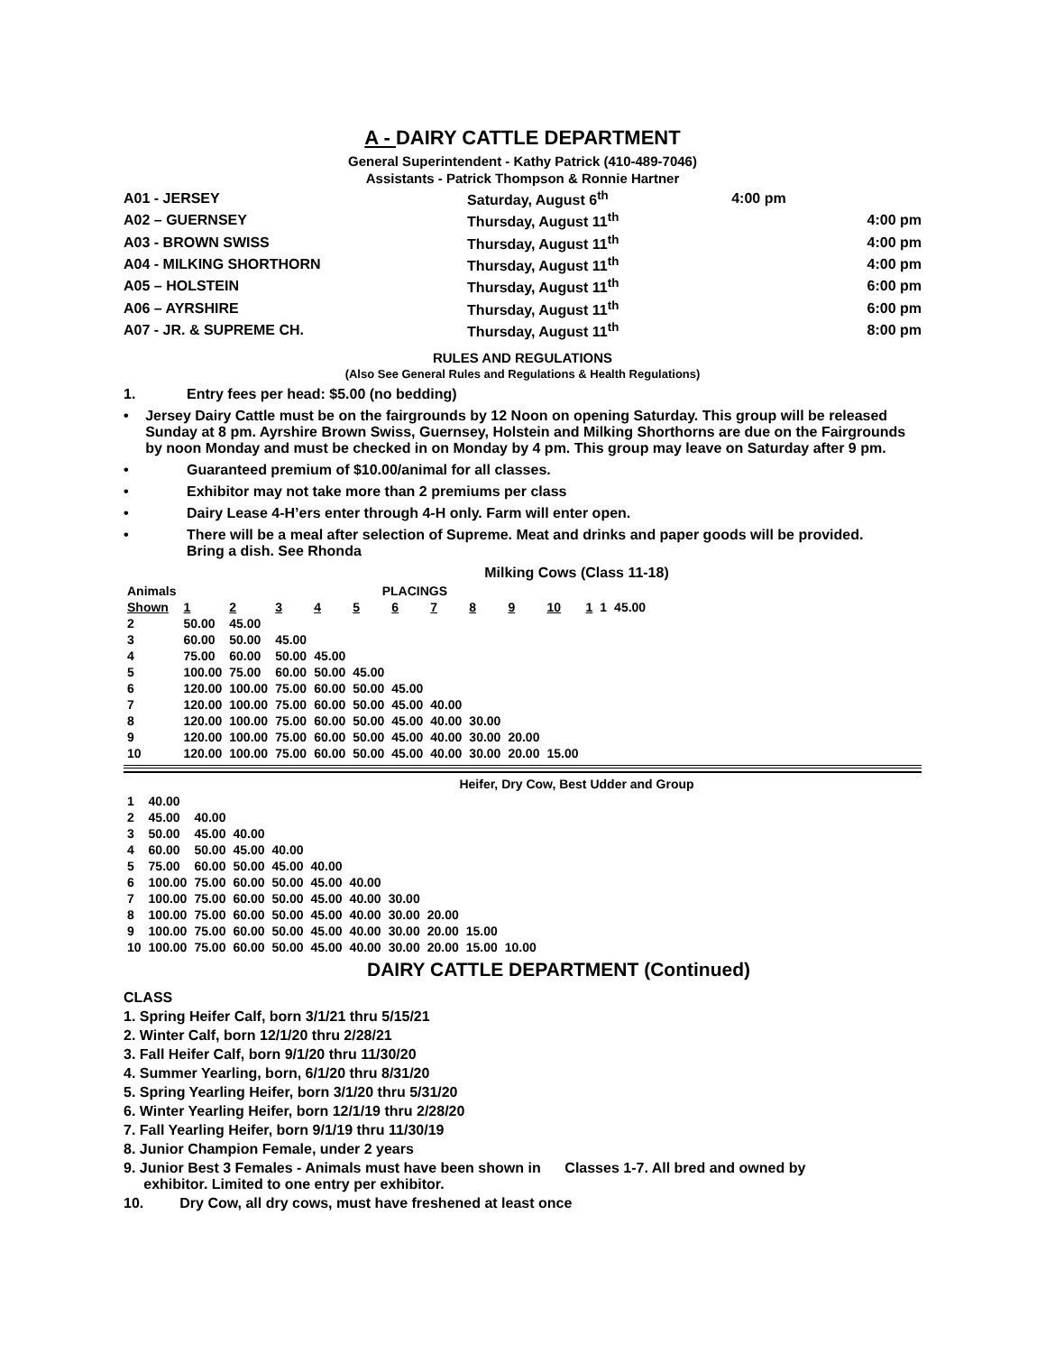A - DAIRY CATTLE DEPARTMENT
General Superintendent - Kathy Patrick (410-489-7046)
Assistants - Patrick Thompson & Ronnie Hartner
| A01 - JERSEY | Saturday, August 6<sup>th</sup> | 4:00 pm | |
| A02 – GUERNSEY | Thursday, August 11<sup>th</sup> | | 4:00 pm |
| A03 - BROWN SWISS | Thursday, August 11<sup>th</sup> | | 4:00 pm |
| A04 - MILKING SHORTHORN | Thursday, August 11<sup>th</sup> | | 4:00 pm |
| A05 – HOLSTEIN | Thursday, August 11<sup>th</sup> | | 6:00 pm |
| A06 – AYRSHIRE | Thursday, August 11<sup>th</sup> | | 6:00 pm |
| A07 - JR. & SUPREME CH. | Thursday, August 11<sup>th</sup> | | 8:00 pm |
RULES AND REGULATIONS
(Also See General Rules and Regulations & Health Regulations)
1. Entry fees per head: $5.00 (no bedding)
• Jersey Dairy Cattle must be on the fairgrounds by 12 Noon on opening Saturday. This group will be released Sunday at 8 pm. Ayrshire Brown Swiss, Guernsey, Holstein and Milking Shorthorns are due on the Fairgrounds by noon Monday and must be checked in on Monday by 4 pm. This group may leave on Saturday after 9 pm.
• Guaranteed premium of $10.00/animal for all classes.
• Exhibitor may not take more than 2 premiums per class
• Dairy Lease 4-H’ers enter through 4-H only. Farm will enter open.
• There will be a meal after selection of Supreme. Meat and drinks and paper goods will be provided.
Bring a dish. See Rhonda
Milking Cows (Class 11-18)
| Animals | PLACINGS | | | | | | | | | | | | |
| --- | --- | --- | --- | --- | --- | --- | --- | --- | --- | --- | --- | --- | --- |
| Shown | 1 | 2 | 3 | 4 | 5 | 6 | 7 | 8 | 9 | 10 | 1 | 1 | 45.00 |
| 2 | 50.00 | 45.00 | | | | | | | | | | | |
| 3 | 60.00 | 50.00 | 45.00 | | | | | | | | | | |
| 4 | 75.00 | 60.00 | 50.00 | 45.00 | | | | | | | | | |
| 5 | 100.00 | 75.00 | 60.00 | 50.00 | 45.00 | | | | | | | | |
| 6 | 120.00 | 100.00 | 75.00 | 60.00 | 50.00 | 45.00 | | | | | | | |
| 7 | 120.00 | 100.00 | 75.00 | 60.00 | 50.00 | 45.00 | 40.00 | | | | | | |
| 8 | 120.00 | 100.00 | 75.00 | 60.00 | 50.00 | 45.00 | 40.00 | 30.00 | | | | | |
| 9 | 120.00 | 100.00 | 75.00 | 60.00 | 50.00 | 45.00 | 40.00 | 30.00 | 20.00 | | | | |
| 10 | 120.00 | 100.00 | 75.00 | 60.00 | 50.00 | 45.00 | 40.00 | 30.00 | 20.00 | 15.00 | | | |
Heifer, Dry Cow, Best Udder and Group
| 1 | 40.00 | | | | | | | | | |
| 2 | 45.00 | 40.00 | | | | | | | | |
| 3 | 50.00 | 45.00 | 40.00 | | | | | | | |
| 4 | 60.00 | 50.00 | 45.00 | 40.00 | | | | | | |
| 5 | 75.00 | 60.00 | 50.00 | 45.00 | 40.00 | | | | | |
| 6 | 100.00 | 75.00 | 60.00 | 50.00 | 45.00 | 40.00 | | | | |
| 7 | 100.00 | 75.00 | 60.00 | 50.00 | 45.00 | 40.00 | 30.00 | | | |
| 8 | 100.00 | 75.00 | 60.00 | 50.00 | 45.00 | 40.00 | 30.00 | 20.00 | | |
| 9 | 100.00 | 75.00 | 60.00 | 50.00 | 45.00 | 40.00 | 30.00 | 20.00 | 15.00 | |
| 10 | 100.00 | 75.00 | 60.00 | 50.00 | 45.00 | 40.00 | 30.00 | 20.00 | 15.00 | 10.00 |
DAIRY CATTLE DEPARTMENT (Continued)
CLASS
1. Spring Heifer Calf, born 3/1/21 thru 5/15/21
2. Winter Calf, born 12/1/20 thru 2/28/21
3. Fall Heifer Calf, born 9/1/20 thru 11/30/20
4. Summer Yearling, born, 6/1/20 thru 8/31/20
5. Spring Yearling Heifer, born 3/1/20 thru 5/31/20
6. Winter Yearling Heifer, born 12/1/19 thru 2/28/20
7. Fall Yearling Heifer, born 9/1/19 thru 11/30/19
8. Junior Champion Female, under 2 years
9. Junior Best 3 Females - Animals must have been shown in Classes 1-7. All bred and owned by
exhibitor. Limited to one entry per exhibitor.
10. Dry Cow, all dry cows, must have freshened at least once